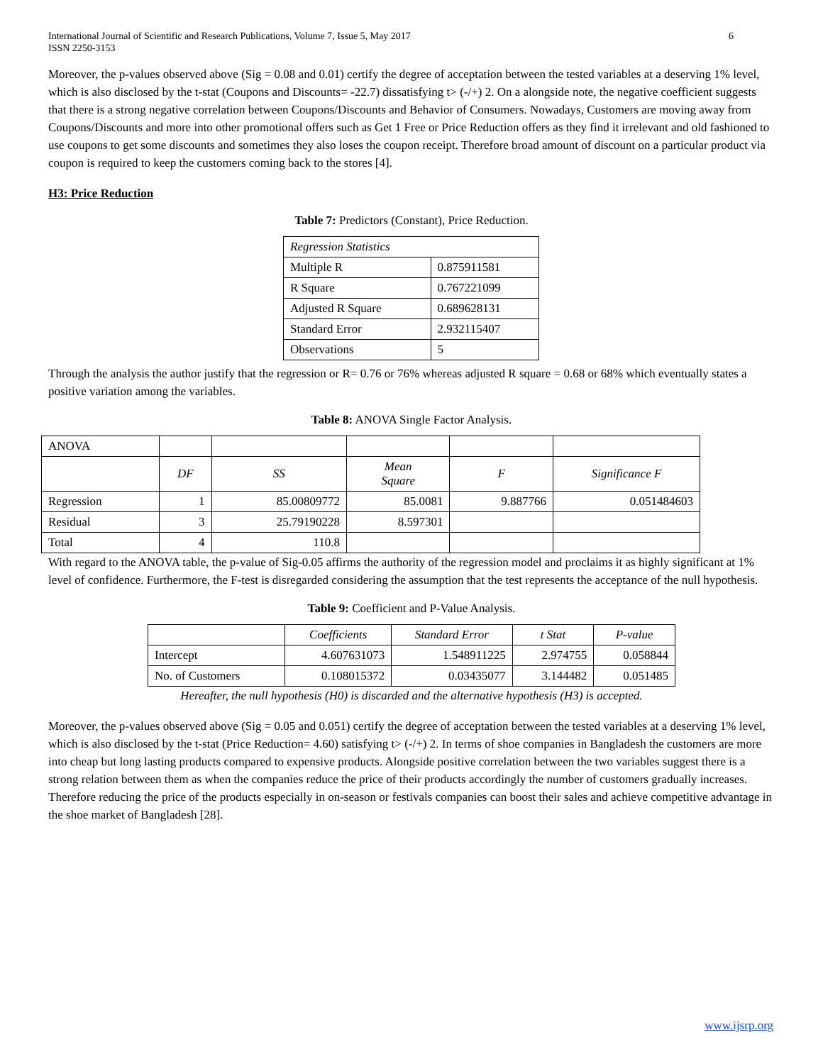International Journal of Scientific and Research Publications, Volume 7, Issue 5, May 2017
ISSN 2250-3153 6
Moreover, the p-values observed above (Sig = 0.08 and 0.01) certify the degree of acceptation between the tested variables at a deserving 1% level, which is also disclosed by the t-stat (Coupons and Discounts= -22.7) dissatisfying t> (-/+) 2. On a alongside note, the negative coefficient suggests that there is a strong negative correlation between Coupons/Discounts and Behavior of Consumers. Nowadays, Customers are moving away from Coupons/Discounts and more into other promotional offers such as Get 1 Free or Price Reduction offers as they find it irrelevant and old fashioned to use coupons to get some discounts and sometimes they also loses the coupon receipt. Therefore broad amount of discount on a particular product via coupon is required to keep the customers coming back to the stores [4].
H3: Price Reduction
Table 7: Predictors (Constant), Price Reduction.
| Regression Statistics | |
| Multiple R | 0.875911581 |
| R Square | 0.767221099 |
| Adjusted R Square | 0.689628131 |
| Standard Error | 2.932115407 |
| Observations | 5 |
Through the analysis the author justify that the regression or R= 0.76 or 76% whereas adjusted R square = 0.68 or 68% which eventually states a positive variation among the variables.
Table 8: ANOVA Single Factor Analysis.
| ANOVA | | | | | |
| | DF | SS | Mean Square | F | Significance F |
| Regression | 1 | 85.00809772 | 85.0081 | 9.887766 | 0.051484603 |
| Residual | 3 | 25.79190228 | 8.597301 | | |
| Total | 4 | 110.8 | | | |
With regard to the ANOVA table, the p-value of Sig-0.05 affirms the authority of the regression model and proclaims it as highly significant at 1% level of confidence. Furthermore, the F-test is disregarded considering the assumption that the test represents the acceptance of the null hypothesis.
Table 9: Coefficient and P-Value Analysis.
| | Coefficients | Standard Error | t Stat | P-value |
| --- | --- | --- | --- | --- |
| Intercept | 4.607631073 | 1.548911225 | 2.974755 | 0.058844 |
| No. of Customers | 0.108015372 | 0.03435077 | 3.144482 | 0.051485 |
Hereafter, the null hypothesis (H0) is discarded and the alternative hypothesis (H3) is accepted.
Moreover, the p-values observed above (Sig = 0.05 and 0.051) certify the degree of acceptation between the tested variables at a deserving 1% level, which is also disclosed by the t-stat (Price Reduction= 4.60) satisfying t> (-/+) 2. In terms of shoe companies in Bangladesh the customers are more into cheap but long lasting products compared to expensive products. Alongside positive correlation between the two variables suggest there is a strong relation between them as when the companies reduce the price of their products accordingly the number of customers gradually increases. Therefore reducing the price of the products especially in on-season or festivals companies can boost their sales and achieve competitive advantage in the shoe market of Bangladesh [28].
www.ijsrp.org